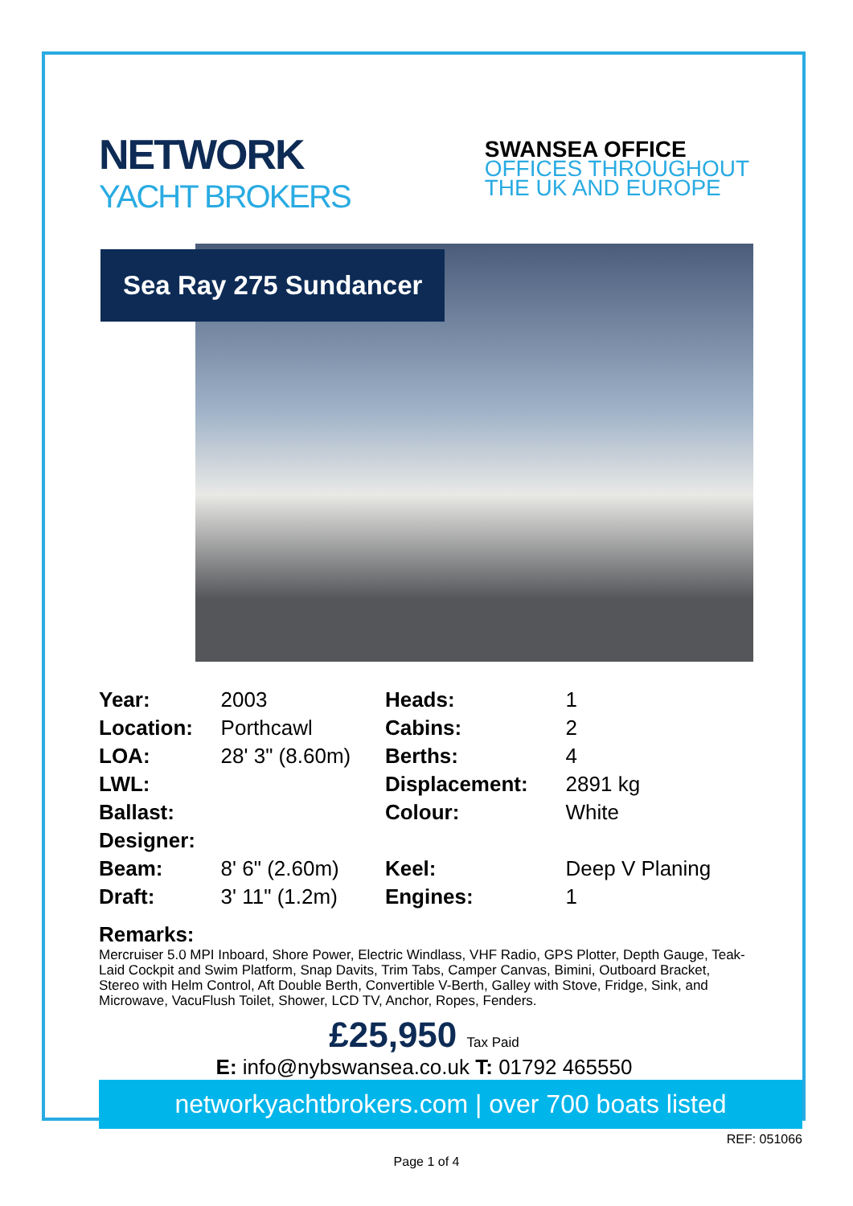NETWORK
YACHT BROKERS
SWANSEA OFFICE
OFFICES THROUGHOUT
THE UK AND EUROPE
Sea Ray 275 Sundancer
| Year: | 2003 | Heads: | 1 |
| Location: | Porthcawl | Cabins: | 2 |
| LOA: | 28' 3" (8.60m) | Berths: | 4 |
| LWL: | | Displacement: | 2891 kg |
| Ballast: | | Colour: | White |
| Designer: | | | |
| Beam: | 8' 6" (2.60m) | Keel: | Deep V Planing |
| Draft: | 3' 11" (1.2m) | Engines: | 1 |
Remarks:
Mercruiser 5.0 MPI Inboard, Shore Power, Electric Windlass, VHF Radio, GPS Plotter, Depth Gauge, Teak-Laid Cockpit and Swim Platform, Snap Davits, Trim Tabs, Camper Canvas, Bimini, Outboard Bracket, Stereo with Helm Control, Aft Double Berth, Convertible V-Berth, Galley with Stove, Fridge, Sink, and Microwave, VacuFlush Toilet, Shower, LCD TV, Anchor, Ropes, Fenders.
£25,950 Tax Paid
E: info@nybswansea.co.uk T: 01792 465550
networkyachtbrokers.com | over 700 boats listed
REF: 051066
Page 1 of 4